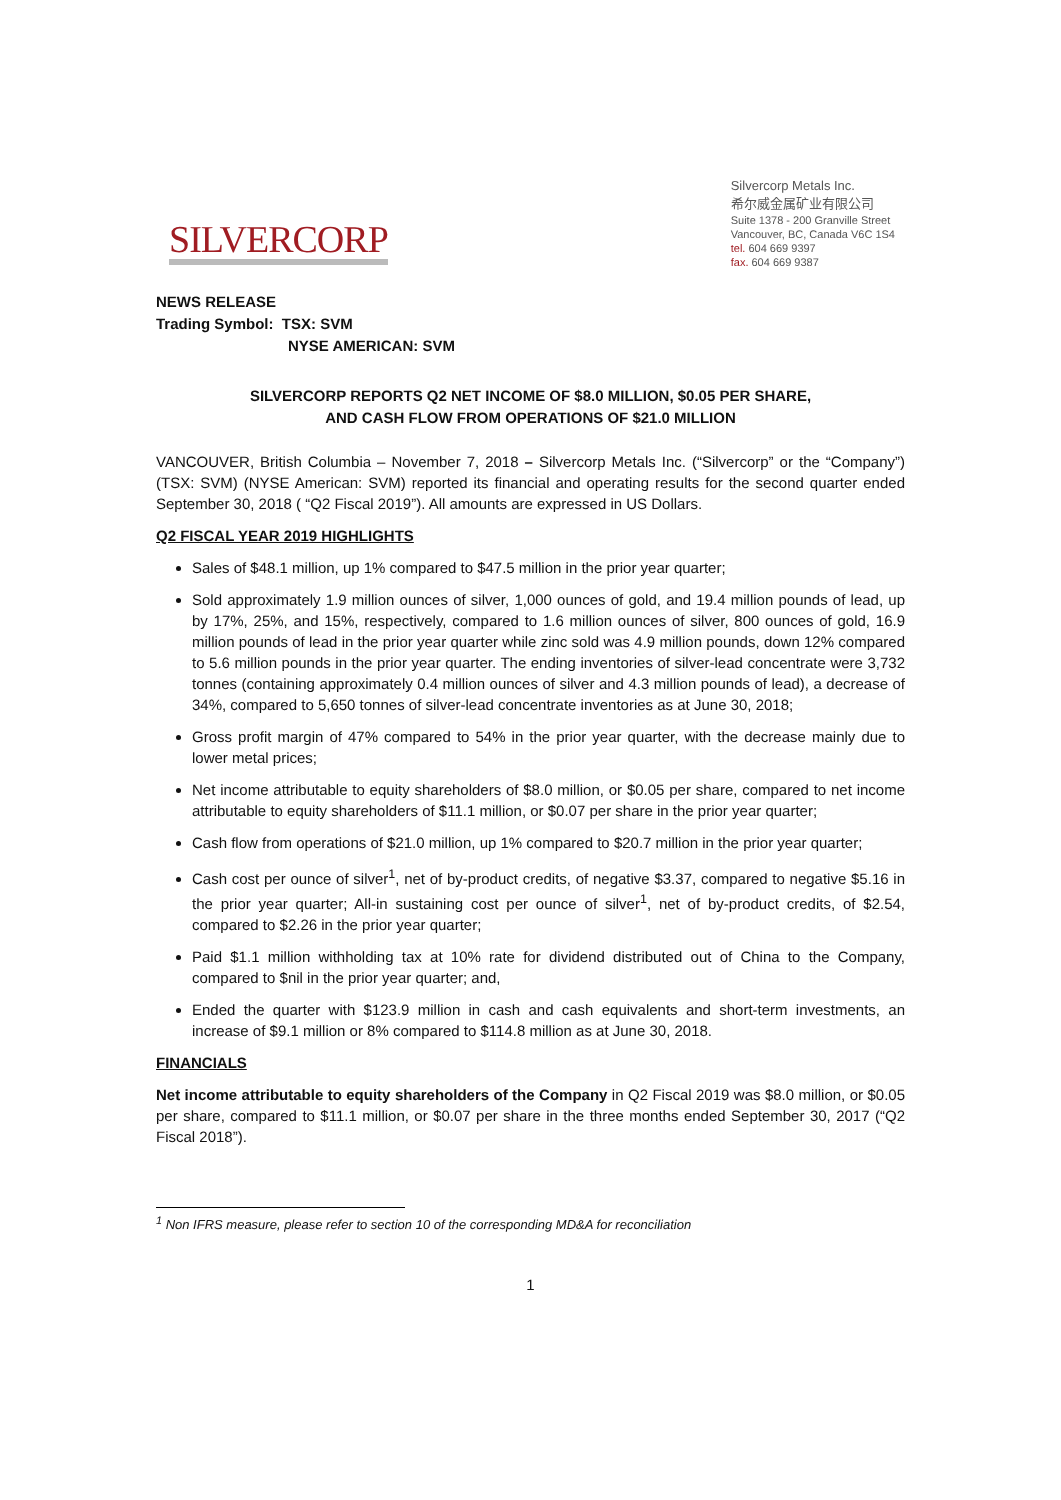SILVERCORP
Silvercorp Metals Inc.
希尔威金属矿业有限公司
Suite 1378 - 200 Granville Street
Vancouver, BC, Canada V6C 1S4
tel. 604 669 9397
fax. 604 669 9387
NEWS RELEASE
Trading Symbol: TSX: SVM
NYSE AMERICAN: SVM
SILVERCORP REPORTS Q2 NET INCOME OF $8.0 MILLION, $0.05 PER SHARE,
AND CASH FLOW FROM OPERATIONS OF $21.0 MILLION
VANCOUVER, British Columbia – November 7, 2018 – Silvercorp Metals Inc. (“Silvercorp” or the “Company”) (TSX: SVM) (NYSE American: SVM) reported its financial and operating results for the second quarter ended September 30, 2018 ( “Q2 Fiscal 2019”). All amounts are expressed in US Dollars.
Q2 FISCAL YEAR 2019 HIGHLIGHTS
Sales of $48.1 million, up 1% compared to $47.5 million in the prior year quarter;
Sold approximately 1.9 million ounces of silver, 1,000 ounces of gold, and 19.4 million pounds of lead, up by 17%, 25%, and 15%, respectively, compared to 1.6 million ounces of silver, 800 ounces of gold, 16.9 million pounds of lead in the prior year quarter while zinc sold was 4.9 million pounds, down 12% compared to 5.6 million pounds in the prior year quarter. The ending inventories of silver-lead concentrate were 3,732 tonnes (containing approximately 0.4 million ounces of silver and 4.3 million pounds of lead), a decrease of 34%, compared to 5,650 tonnes of silver-lead concentrate inventories as at June 30, 2018;
Gross profit margin of 47% compared to 54% in the prior year quarter, with the decrease mainly due to lower metal prices;
Net income attributable to equity shareholders of $8.0 million, or $0.05 per share, compared to net income attributable to equity shareholders of $11.1 million, or $0.07 per share in the prior year quarter;
Cash flow from operations of $21.0 million, up 1% compared to $20.7 million in the prior year quarter;
Cash cost per ounce of silver<sup>1</sup>, net of by-product credits, of negative $3.37, compared to negative $5.16 in the prior year quarter; All-in sustaining cost per ounce of silver<sup>1</sup>, net of by-product credits, of $2.54, compared to $2.26 in the prior year quarter;
Paid $1.1 million withholding tax at 10% rate for dividend distributed out of China to the Company, compared to $nil in the prior year quarter; and,
Ended the quarter with $123.9 million in cash and cash equivalents and short-term investments, an increase of $9.1 million or 8% compared to $114.8 million as at June 30, 2018.
FINANCIALS
Net income attributable to equity shareholders of the Company in Q2 Fiscal 2019 was $8.0 million, or $0.05 per share, compared to $11.1 million, or $0.07 per share in the three months ended September 30, 2017 (“Q2 Fiscal 2018”).
<sup>1</sup> Non IFRS measure, please refer to section 10 of the corresponding MD&A for reconciliation
1